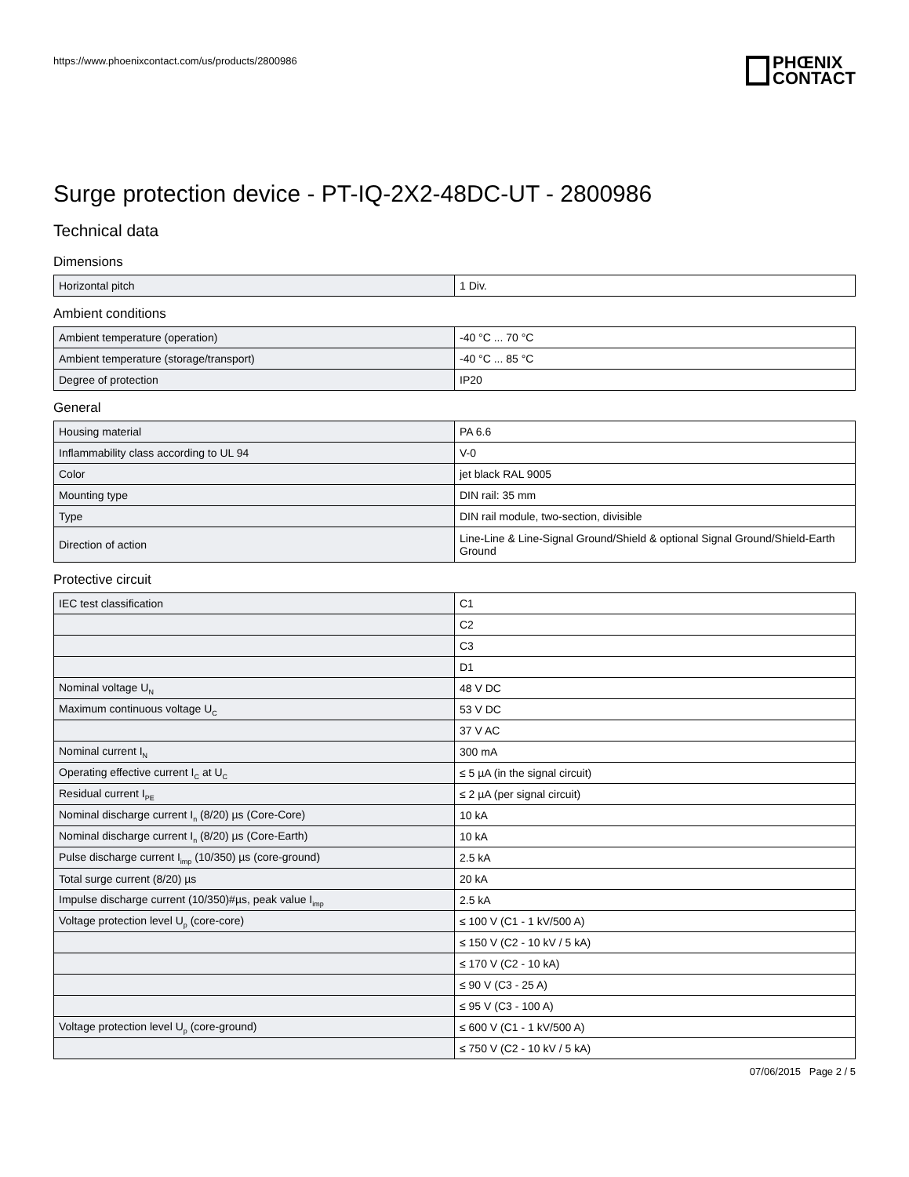https://www.phoenixcontact.com/us/products/2800986
PHŒNIX
CONTACT
Surge protection device - PT-IQ-2X2-48DC-UT - 2800986
Technical data
Dimensions
| Horizontal pitch | 1 Div. |
Ambient conditions
| Ambient temperature (operation) | -40 °C ... 70 °C |
| Ambient temperature (storage/transport) | -40 °C ... 85 °C |
| Degree of protection | IP20 |
General
| Housing material | PA 6.6 |
| Inflammability class according to UL 94 | V-0 |
| Color | jet black RAL 9005 |
| Mounting type | DIN rail: 35 mm |
| Type | DIN rail module, two-section, divisible |
| Direction of action | Line-Line & Line-Signal Ground/Shield & optional Signal Ground/Shield-Earth Ground |
Protective circuit
| IEC test classification | C1 |
| | C2 |
| | C3 |
| | D1 |
| Nominal voltage U<sub>N</sub> | 48 V DC |
| Maximum continuous voltage U<sub>C</sub> | 53 V DC |
| | 37 V AC |
| Nominal current I<sub>N</sub> | 300 mA |
| Operating effective current I<sub>C</sub> at U<sub>C</sub> | ≤ 5 µA (in the signal circuit) |
| Residual current I<sub>PE</sub> | ≤ 2 µA (per signal circuit) |
| Nominal discharge current I<sub>n</sub> (8/20) µs (Core-Core) | 10 kA |
| Nominal discharge current I<sub>n</sub> (8/20) µs (Core-Earth) | 10 kA |
| Pulse discharge current I<sub>imp</sub> (10/350) µs (core-ground) | 2.5 kA |
| Total surge current (8/20) µs | 20 kA |
| Impulse discharge current (10/350)#µs, peak value I<sub>imp</sub> | 2.5 kA |
| Voltage protection level U<sub>p</sub> (core-core) | ≤ 100 V (C1 - 1 kV/500 A) |
| | ≤ 150 V (C2 - 10 kV / 5 kA) |
| | ≤ 170 V (C2 - 10 kA) |
| | ≤ 90 V (C3 - 25 A) |
| | ≤ 95 V (C3 - 100 A) |
| Voltage protection level U<sub>p</sub> (core-ground) | ≤ 600 V (C1 - 1 kV/500 A) |
| | ≤ 750 V (C2 - 10 kV / 5 kA) |
07/06/2015 Page 2 / 5